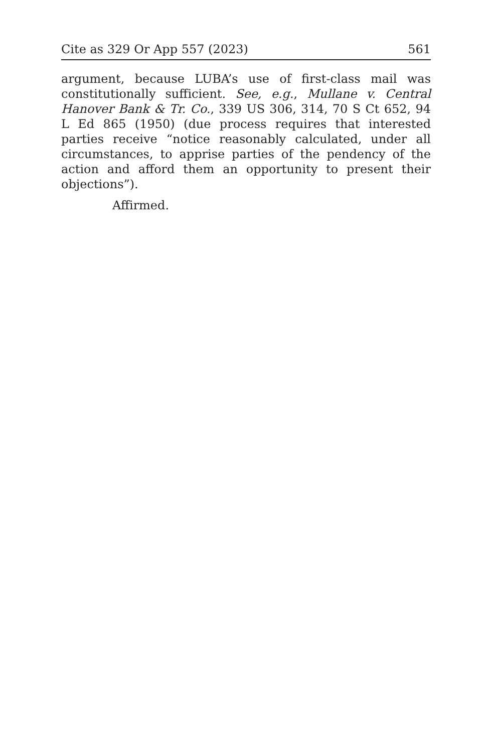Cite as 329 Or App 557 (2023) 561
argument, because LUBA’s use of first-class mail was constitutionally sufficient. See, e.g., Mullane v. Central Hanover Bank & Tr. Co., 339 US 306, 314, 70 S Ct 652, 94 L Ed 865 (1950) (due process requires that interested parties receive “notice reasonably calculated, under all circumstances, to apprise parties of the pendency of the action and afford them an opportunity to present their objections”).
Affirmed.